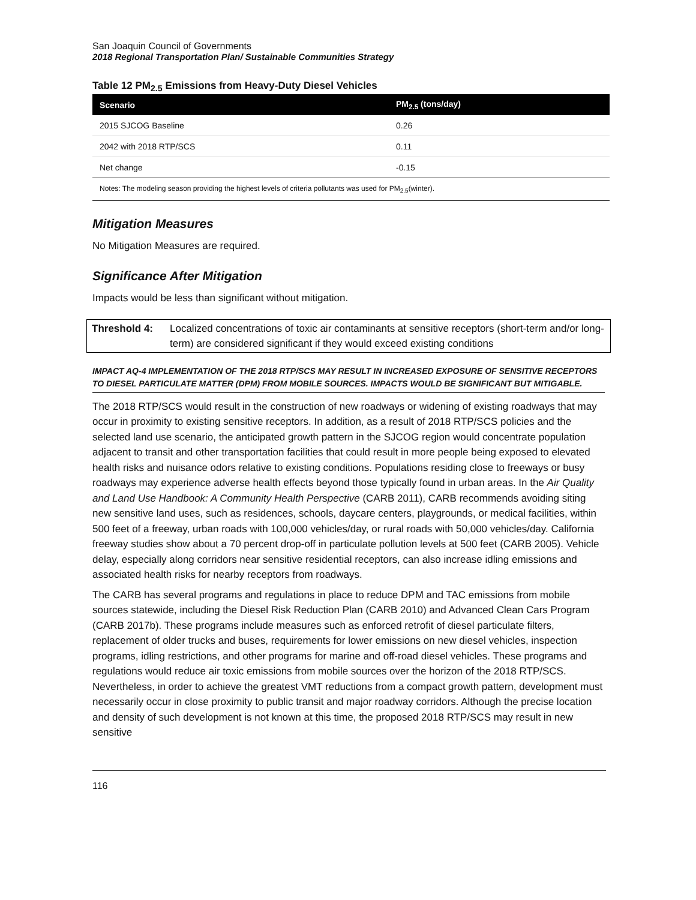San Joaquin Council of Governments
2018 Regional Transportation Plan/ Sustainable Communities Strategy
Table 12 PM<sub>2.5</sub> Emissions from Heavy-Duty Diesel Vehicles
| Scenario | PM<sub>2.5</sub> (tons/day) |
| --- | --- |
| 2015 SJCOG Baseline | 0.26 |
| 2042 with 2018 RTP/SCS | 0.11 |
| Net change | -0.15 |
Notes: The modeling season providing the highest levels of criteria pollutants was used for PM<sub>2.5</sub>(winter).
Mitigation Measures
No Mitigation Measures are required.
Significance After Mitigation
Impacts would be less than significant without mitigation.
Threshold 4: Localized concentrations of toxic air contaminants at sensitive receptors (short-term and/or long- term) are considered significant if they would exceed existing conditions
IMPACT AQ-4 IMPLEMENTATION OF THE 2018 RTP/SCS MAY RESULT IN INCREASED EXPOSURE OF SENSITIVE RECEPTORS TO DIESEL PARTICULATE MATTER (DPM) FROM MOBILE SOURCES. IMPACTS WOULD BE SIGNIFICANT BUT MITIGABLE.
The 2018 RTP/SCS would result in the construction of new roadways or widening of existing roadways that may occur in proximity to existing sensitive receptors. In addition, as a result of 2018 RTP/SCS policies and the selected land use scenario, the anticipated growth pattern in the SJCOG region would concentrate population adjacent to transit and other transportation facilities that could result in more people being exposed to elevated health risks and nuisance odors relative to existing conditions. Populations residing close to freeways or busy roadways may experience adverse health effects beyond those typically found in urban areas. In the Air Quality and Land Use Handbook: A Community Health Perspective (CARB 2011), CARB recommends avoiding siting new sensitive land uses, such as residences, schools, daycare centers, playgrounds, or medical facilities, within 500 feet of a freeway, urban roads with 100,000 vehicles/day, or rural roads with 50,000 vehicles/day. California freeway studies show about a 70 percent drop-off in particulate pollution levels at 500 feet (CARB 2005). Vehicle delay, especially along corridors near sensitive residential receptors, can also increase idling emissions and associated health risks for nearby receptors from roadways.
The CARB has several programs and regulations in place to reduce DPM and TAC emissions from mobile sources statewide, including the Diesel Risk Reduction Plan (CARB 2010) and Advanced Clean Cars Program (CARB 2017b). These programs include measures such as enforced retrofit of diesel particulate filters, replacement of older trucks and buses, requirements for lower emissions on new diesel vehicles, inspection programs, idling restrictions, and other programs for marine and off-road diesel vehicles. These programs and regulations would reduce air toxic emissions from mobile sources over the horizon of the 2018 RTP/SCS. Nevertheless, in order to achieve the greatest VMT reductions from a compact growth pattern, development must necessarily occur in close proximity to public transit and major roadway corridors. Although the precise location and density of such development is not known at this time, the proposed 2018 RTP/SCS may result in new sensitive
116